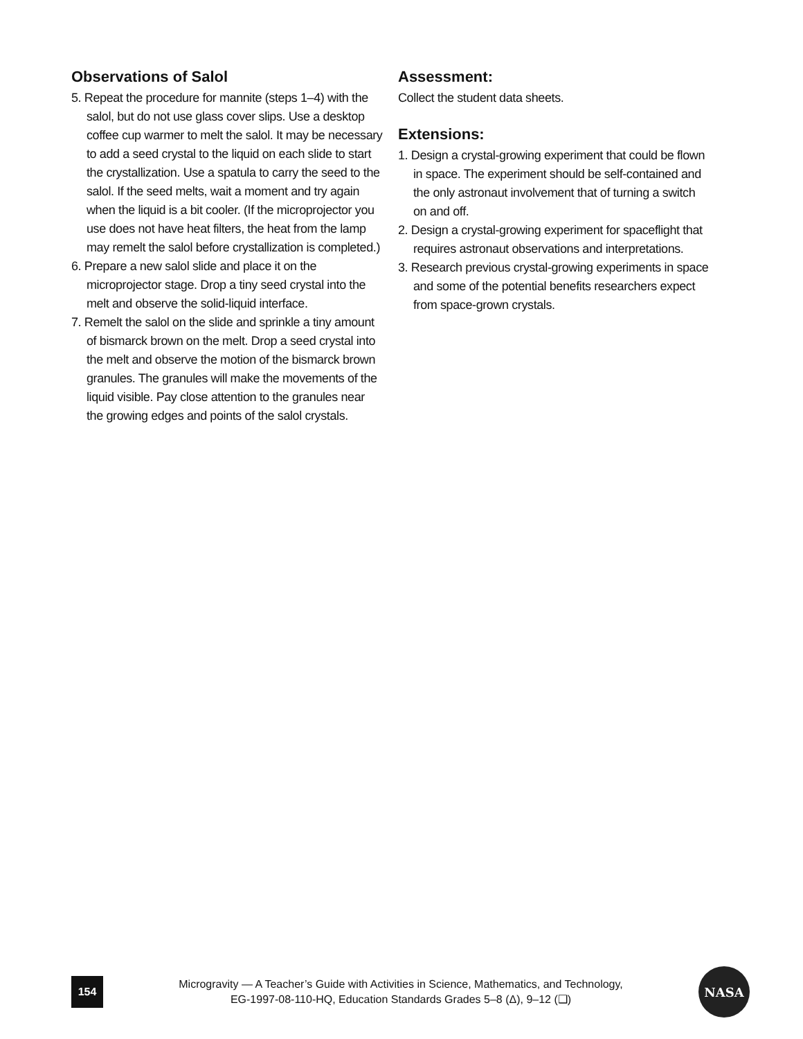Observations of Salol
5. Repeat the procedure for mannite (steps 1–4) with the salol, but do not use glass cover slips. Use a desktop coffee cup warmer to melt the salol. It may be necessary to add a seed crystal to the liquid on each slide to start the crystallization. Use a spatula to carry the seed to the salol. If the seed melts, wait a moment and try again when the liquid is a bit cooler. (If the microprojector you use does not have heat filters, the heat from the lamp may remelt the salol before crystallization is completed.)
6. Prepare a new salol slide and place it on the microprojector stage. Drop a tiny seed crystal into the melt and observe the solid-liquid interface.
7. Remelt the salol on the slide and sprinkle a tiny amount of bismarck brown on the melt. Drop a seed crystal into the melt and observe the motion of the bismarck brown granules. The granules will make the movements of the liquid visible. Pay close attention to the granules near the growing edges and points of the salol crystals.
Assessment:
Collect the student data sheets.
Extensions:
1. Design a crystal-growing experiment that could be flown in space. The experiment should be self-contained and the only astronaut involvement that of turning a switch on and off.
2. Design a crystal-growing experiment for spaceflight that requires astronaut observations and interpretations.
3. Research previous crystal-growing experiments in space and some of the potential benefits researchers expect from space-grown crystals.
154
Microgravity — A Teacher’s Guide with Activities in Science, Mathematics, and Technology,
EG-1997-08-110-HQ, Education Standards Grades 5–8 (Δ), 9–12 (❑)
NASA